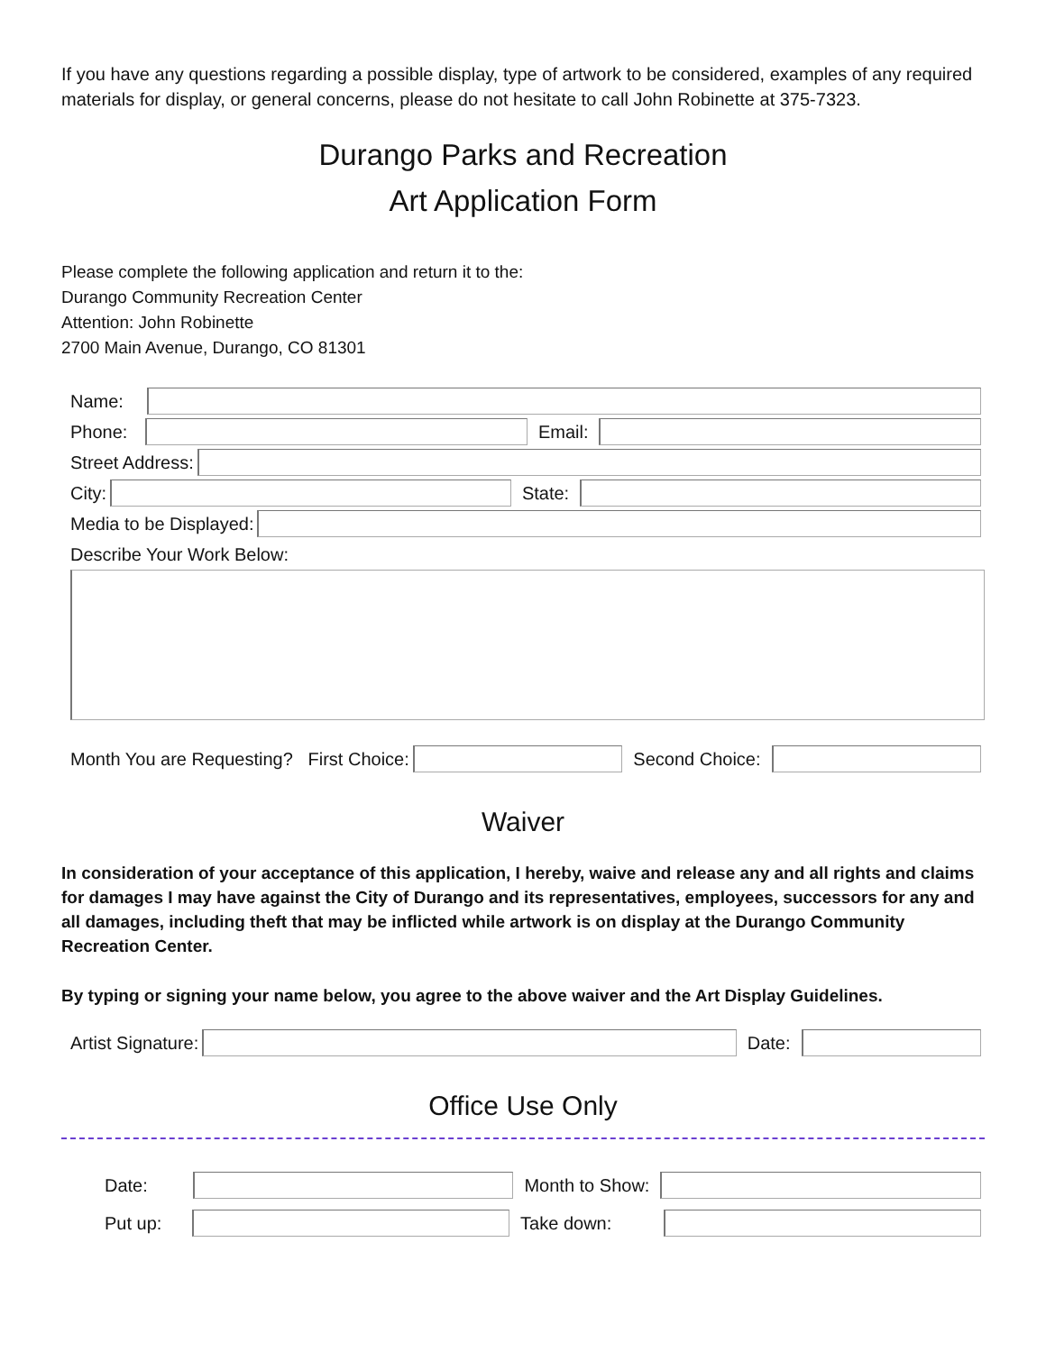If you have any questions regarding a possible display, type of artwork to be considered, examples of any required materials for display, or general concerns, please do not hesitate to call John Robinette at 375-7323.
Durango Parks and Recreation
Art Application Form
Please complete the following application and return it to the:
Durango Community Recreation Center
Attention: John Robinette
2700 Main Avenue, Durango, CO 81301
Name:
Phone:
Email:
Street Address:
City:
State:
Media to be Displayed:
Describe Your Work Below:
Month You are Requesting? First Choice:
Second Choice:
Waiver
In consideration of your acceptance of this application, I hereby, waive and release any and all rights and claims for damages I may have against the City of Durango and its representatives, employees, successors for any and all damages, including theft that may be inflicted while artwork is on display at the Durango Community Recreation Center.
By typing or signing your name below, you agree to the above waiver and the Art Display Guidelines.
Artist Signature:
Date:
Office Use Only
Date:
Month to Show:
Put up:
Take down: